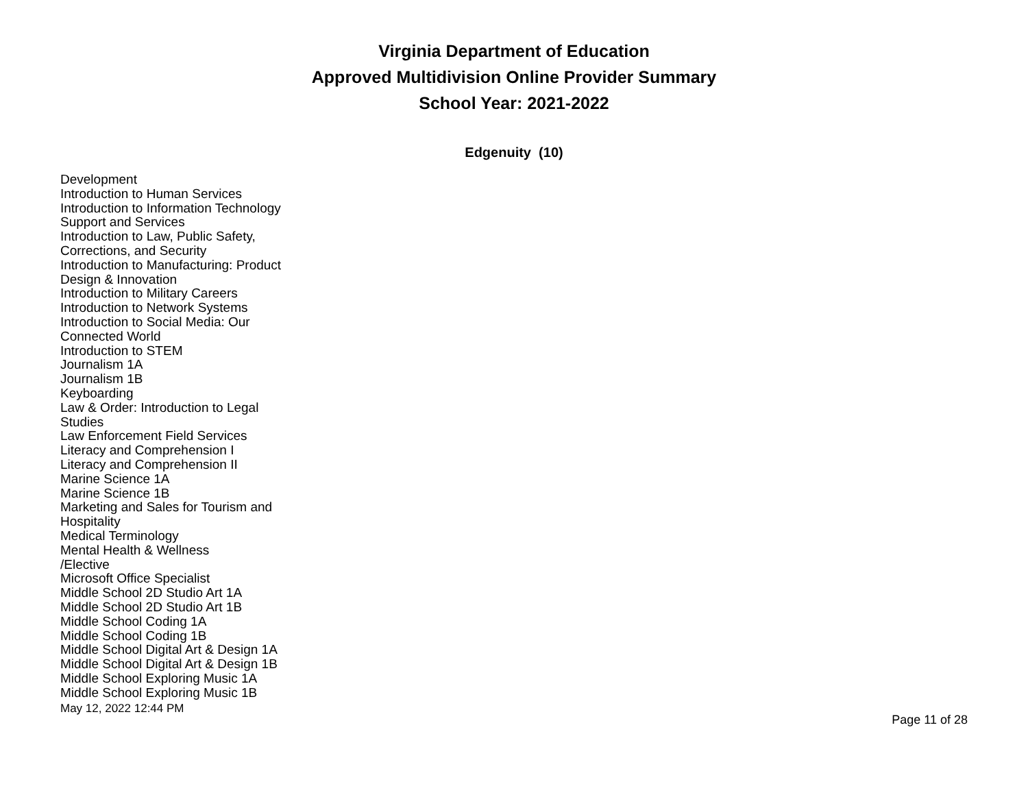Virginia Department of Education
Approved Multidivision Online Provider Summary
School Year: 2021-2022
Edgenuity (10)
Development
Introduction to Human Services
Introduction to Information Technology Support and Services
Introduction to Law, Public Safety, Corrections, and Security
Introduction to Manufacturing: Product Design & Innovation
Introduction to Military Careers
Introduction to Network Systems
Introduction to Social Media: Our Connected World
Introduction to STEM
Journalism 1A
Journalism 1B
Keyboarding
Law & Order: Introduction to Legal Studies
Law Enforcement Field Services
Literacy and Comprehension I
Literacy and Comprehension II
Marine Science 1A
Marine Science 1B
Marketing and Sales for Tourism and Hospitality
Medical Terminology
Mental Health & Wellness
/Elective
Microsoft Office Specialist
Middle School 2D Studio Art 1A
Middle School 2D Studio Art 1B
Middle School Coding 1A
Middle School Coding 1B
Middle School Digital Art & Design 1A
Middle School Digital Art & Design 1B
Middle School Exploring Music 1A
Middle School Exploring Music 1B
May 12, 2022 12:44 PM Page 11 of 28